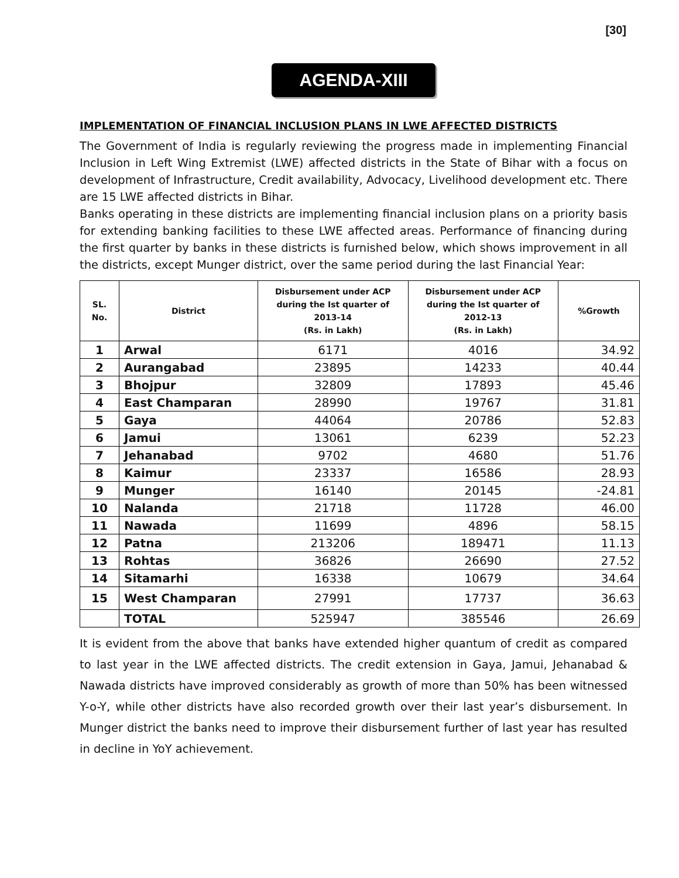[30]
AGENDA-XIII
IMPLEMENTATION OF FINANCIAL INCLUSION PLANS IN LWE AFFECTED DISTRICTS
The Government of India is regularly reviewing the progress made in implementing Financial Inclusion in Left Wing Extremist (LWE) affected districts in the State of Bihar with a focus on development of Infrastructure, Credit availability, Advocacy, Livelihood development etc. There are 15 LWE affected districts in Bihar.
Banks operating in these districts are implementing financial inclusion plans on a priority basis for extending banking facilities to these LWE affected areas. Performance of financing during the first quarter by banks in these districts is furnished below, which shows improvement in all the districts, except Munger district, over the same period during the last Financial Year:
| SL. No. | District | Disbursement under ACP during the Ist quarter of 2013-14 (Rs. in Lakh) | Disbursement under ACP during the Ist quarter of 2012-13 (Rs. in Lakh) | %Growth |
| --- | --- | --- | --- | --- |
| 1 | Arwal | 6171 | 4016 | 34.92 |
| 2 | Aurangabad | 23895 | 14233 | 40.44 |
| 3 | Bhojpur | 32809 | 17893 | 45.46 |
| 4 | East Champaran | 28990 | 19767 | 31.81 |
| 5 | Gaya | 44064 | 20786 | 52.83 |
| 6 | Jamui | 13061 | 6239 | 52.23 |
| 7 | Jehanabad | 9702 | 4680 | 51.76 |
| 8 | Kaimur | 23337 | 16586 | 28.93 |
| 9 | Munger | 16140 | 20145 | -24.81 |
| 10 | Nalanda | 21718 | 11728 | 46.00 |
| 11 | Nawada | 11699 | 4896 | 58.15 |
| 12 | Patna | 213206 | 189471 | 11.13 |
| 13 | Rohtas | 36826 | 26690 | 27.52 |
| 14 | Sitamarhi | 16338 | 10679 | 34.64 |
| 15 | West Champaran | 27991 | 17737 | 36.63 |
| | TOTAL | 525947 | 385546 | 26.69 |
It is evident from the above that banks have extended higher quantum of credit as compared to last year in the LWE affected districts. The credit extension in Gaya, Jamui, Jehanabad & Nawada districts have improved considerably as growth of more than 50% has been witnessed Y-o-Y, while other districts have also recorded growth over their last year’s disbursement. In Munger district the banks need to improve their disbursement further of last year has resulted in decline in YoY achievement.